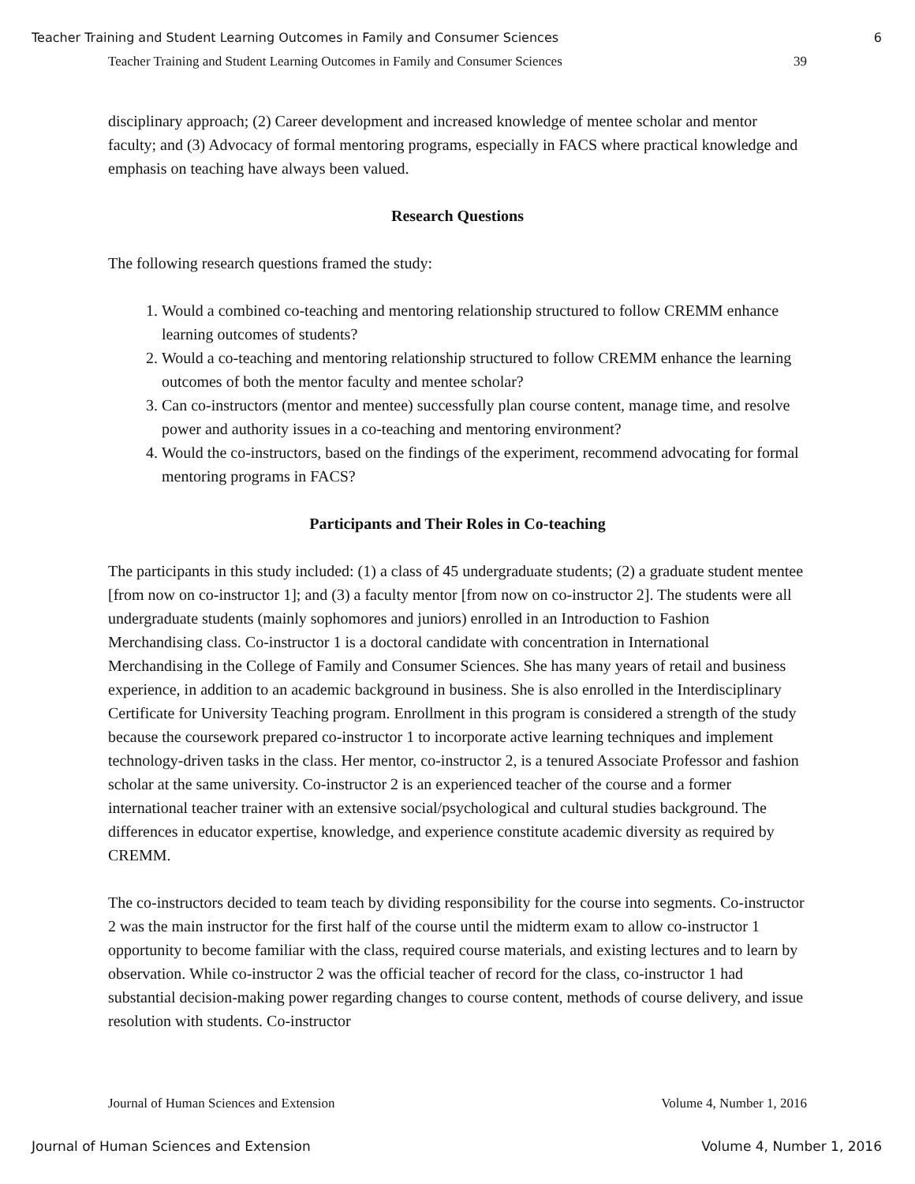Teacher Training and Student Learning Outcomes in Family and Consumer Sciences 6
Teacher Training and Student Learning Outcomes in Family and Consumer Sciences 39
disciplinary approach; (2) Career development and increased knowledge of mentee scholar and mentor faculty; and (3) Advocacy of formal mentoring programs, especially in FACS where practical knowledge and emphasis on teaching have always been valued.
Research Questions
The following research questions framed the study:
1. Would a combined co-teaching and mentoring relationship structured to follow CREMM enhance learning outcomes of students?
2. Would a co-teaching and mentoring relationship structured to follow CREMM enhance the learning outcomes of both the mentor faculty and mentee scholar?
3. Can co-instructors (mentor and mentee) successfully plan course content, manage time, and resolve power and authority issues in a co-teaching and mentoring environment?
4. Would the co-instructors, based on the findings of the experiment, recommend advocating for formal mentoring programs in FACS?
Participants and Their Roles in Co-teaching
The participants in this study included: (1) a class of 45 undergraduate students; (2) a graduate student mentee [from now on co-instructor 1]; and (3) a faculty mentor [from now on co-instructor 2]. The students were all undergraduate students (mainly sophomores and juniors) enrolled in an Introduction to Fashion Merchandising class. Co-instructor 1 is a doctoral candidate with concentration in International Merchandising in the College of Family and Consumer Sciences. She has many years of retail and business experience, in addition to an academic background in business. She is also enrolled in the Interdisciplinary Certificate for University Teaching program. Enrollment in this program is considered a strength of the study because the coursework prepared co-instructor 1 to incorporate active learning techniques and implement technology-driven tasks in the class. Her mentor, co-instructor 2, is a tenured Associate Professor and fashion scholar at the same university. Co-instructor 2 is an experienced teacher of the course and a former international teacher trainer with an extensive social/psychological and cultural studies background. The differences in educator expertise, knowledge, and experience constitute academic diversity as required by CREMM.
The co-instructors decided to team teach by dividing responsibility for the course into segments. Co-instructor 2 was the main instructor for the first half of the course until the midterm exam to allow co-instructor 1 opportunity to become familiar with the class, required course materials, and existing lectures and to learn by observation. While co-instructor 2 was the official teacher of record for the class, co-instructor 1 had substantial decision-making power regarding changes to course content, methods of course delivery, and issue resolution with students. Co-instructor
Journal of Human Sciences and Extension Volume 4, Number 1, 2016
Journal of Human Sciences and Extension Volume 4, Number 1, 2016